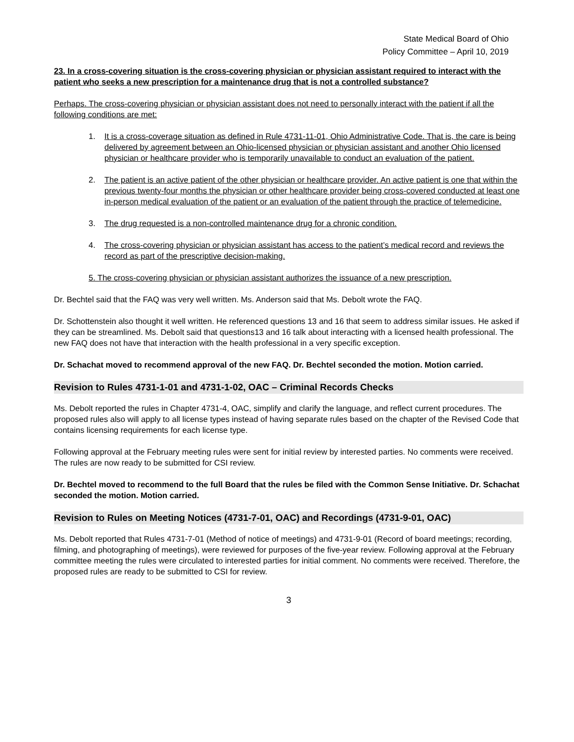State Medical Board of Ohio
Policy Committee – April 10, 2019
23. In a cross-covering situation is the cross-covering physician or physician assistant required to interact with the patient who seeks a new prescription for a maintenance drug that is not a controlled substance?
Perhaps. The cross-covering physician or physician assistant does not need to personally interact with the patient if all the following conditions are met:
1. It is a cross-coverage situation as defined in Rule 4731-11-01, Ohio Administrative Code. That is, the care is being delivered by agreement between an Ohio-licensed physician or physician assistant and another Ohio licensed physician or healthcare provider who is temporarily unavailable to conduct an evaluation of the patient.
2. The patient is an active patient of the other physician or healthcare provider. An active patient is one that within the previous twenty-four months the physician or other healthcare provider being cross-covered conducted at least one in-person medical evaluation of the patient or an evaluation of the patient through the practice of telemedicine.
3. The drug requested is a non-controlled maintenance drug for a chronic condition.
4. The cross-covering physician or physician assistant has access to the patient’s medical record and reviews the record as part of the prescriptive decision-making.
5. The cross-covering physician or physician assistant authorizes the issuance of a new prescription.
Dr. Bechtel said that the FAQ was very well written. Ms. Anderson said that Ms. Debolt wrote the FAQ.
Dr. Schottenstein also thought it well written. He referenced questions 13 and 16 that seem to address similar issues. He asked if they can be streamlined. Ms. Debolt said that questions13 and 16 talk about interacting with a licensed health professional. The new FAQ does not have that interaction with the health professional in a very specific exception.
Dr. Schachat moved to recommend approval of the new FAQ. Dr. Bechtel seconded the motion. Motion carried.
Revision to Rules 4731-1-01 and 4731-1-02, OAC – Criminal Records Checks
Ms. Debolt reported the rules in Chapter 4731-4, OAC, simplify and clarify the language, and reflect current procedures. The proposed rules also will apply to all license types instead of having separate rules based on the chapter of the Revised Code that contains licensing requirements for each license type.
Following approval at the February meeting rules were sent for initial review by interested parties. No comments were received. The rules are now ready to be submitted for CSI review.
Dr. Bechtel moved to recommend to the full Board that the rules be filed with the Common Sense Initiative. Dr. Schachat seconded the motion. Motion carried.
Revision to Rules on Meeting Notices (4731-7-01, OAC) and Recordings (4731-9-01, OAC)
Ms. Debolt reported that Rules 4731-7-01 (Method of notice of meetings) and 4731-9-01 (Record of board meetings; recording, filming, and photographing of meetings), were reviewed for purposes of the five-year review. Following approval at the February committee meeting the rules were circulated to interested parties for initial comment. No comments were received. Therefore, the proposed rules are ready to be submitted to CSI for review.
3